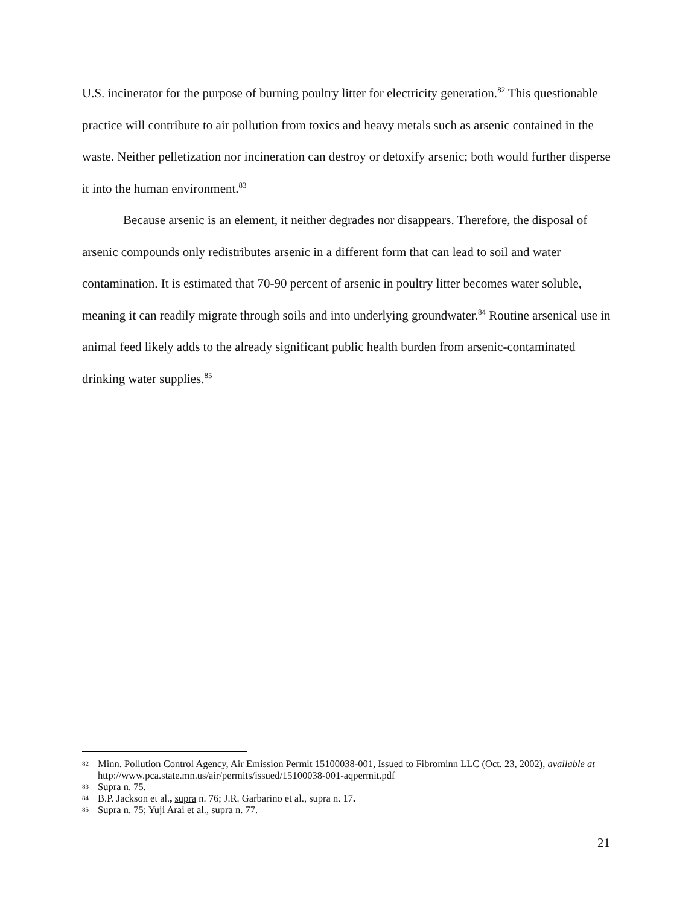U.S. incinerator for the purpose of burning poultry litter for electricity generation.<sup>82</sup> This questionable practice will contribute to air pollution from toxics and heavy metals such as arsenic contained in the waste. Neither pelletization nor incineration can destroy or detoxify arsenic; both would further disperse it into the human environment.<sup>83</sup>
Because arsenic is an element, it neither degrades nor disappears. Therefore, the disposal of arsenic compounds only redistributes arsenic in a different form that can lead to soil and water contamination. It is estimated that 70-90 percent of arsenic in poultry litter becomes water soluble, meaning it can readily migrate through soils and into underlying groundwater.<sup>84</sup> Routine arsenical use in animal feed likely adds to the already significant public health burden from arsenic-contaminated drinking water supplies.<sup>85</sup>
82 Minn. Pollution Control Agency, Air Emission Permit 15100038-001, Issued to Fibrominn LLC (Oct. 23, 2002), available at http://www.pca.state.mn.us/air/permits/issued/15100038-001-aqpermit.pdf
83 Supra n. 75.
84 B.P. Jackson et al., supra n. 76; J.R. Garbarino et al., supra n. 17.
85 Supra n. 75; Yuji Arai et al., supra n. 77.
21